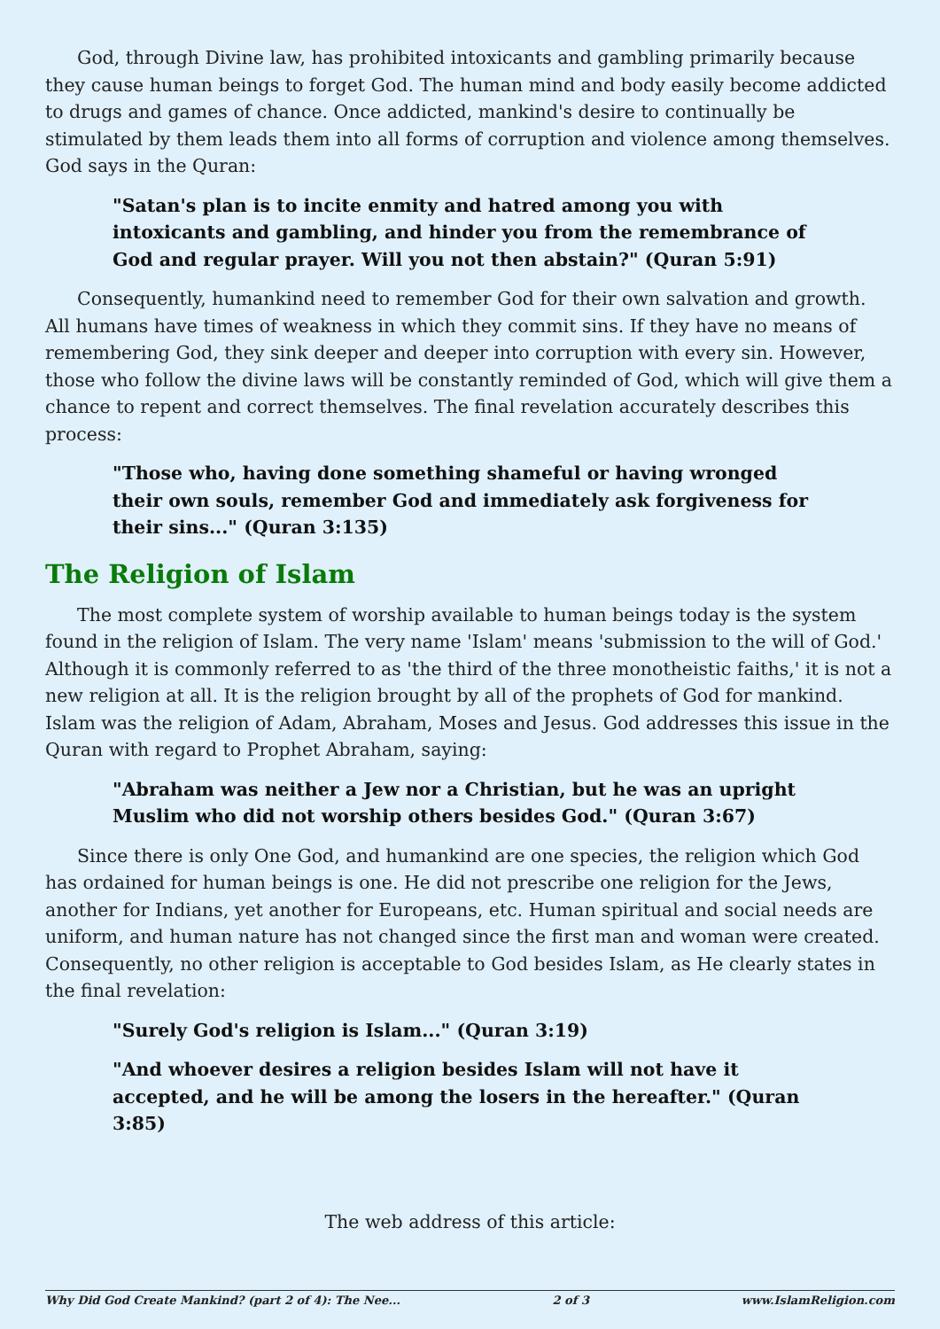God, through Divine law, has prohibited intoxicants and gambling primarily because they cause human beings to forget God. The human mind and body easily become addicted to drugs and games of chance. Once addicted, mankind's desire to continually be stimulated by them leads them into all forms of corruption and violence among themselves. God says in the Quran:
"Satan's plan is to incite enmity and hatred among you with intoxicants and gambling, and hinder you from the remembrance of God and regular prayer. Will you not then abstain?" (Quran 5:91)
Consequently, humankind need to remember God for their own salvation and growth. All humans have times of weakness in which they commit sins. If they have no means of remembering God, they sink deeper and deeper into corruption with every sin. However, those who follow the divine laws will be constantly reminded of God, which will give them a chance to repent and correct themselves. The final revelation accurately describes this process:
"Those who, having done something shameful or having wronged their own souls, remember God and immediately ask forgiveness for their sins..." (Quran 3:135)
The Religion of Islam
The most complete system of worship available to human beings today is the system found in the religion of Islam. The very name 'Islam' means 'submission to the will of God.' Although it is commonly referred to as 'the third of the three monotheistic faiths,' it is not a new religion at all. It is the religion brought by all of the prophets of God for mankind. Islam was the religion of Adam, Abraham, Moses and Jesus. God addresses this issue in the Quran with regard to Prophet Abraham, saying:
"Abraham was neither a Jew nor a Christian, but he was an upright Muslim who did not worship others besides God." (Quran 3:67)
Since there is only One God, and humankind are one species, the religion which God has ordained for human beings is one. He did not prescribe one religion for the Jews, another for Indians, yet another for Europeans, etc. Human spiritual and social needs are uniform, and human nature has not changed since the first man and woman were created. Consequently, no other religion is acceptable to God besides Islam, as He clearly states in the final revelation:
"Surely God's religion is Islam..." (Quran 3:19)
"And whoever desires a religion besides Islam will not have it accepted, and he will be among the losers in the hereafter." (Quran 3:85)
The web address of this article:
Why Did God Create Mankind? (part 2 of 4): The Nee... 2 of 3 www.IslamReligion.com